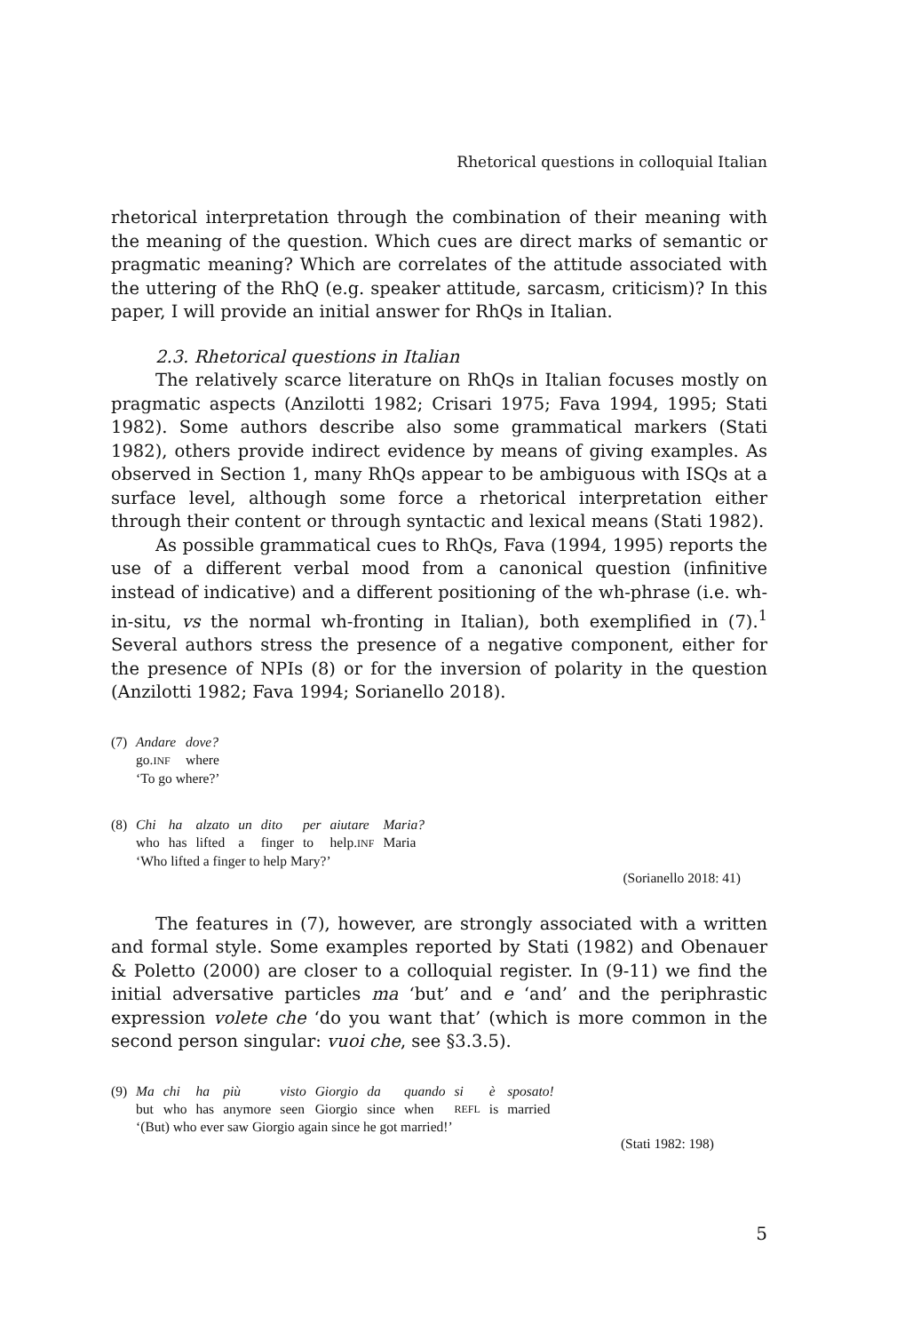Rhetorical questions in colloquial Italian
rhetorical interpretation through the combination of their meaning with the meaning of the question. Which cues are direct marks of semantic or pragmatic meaning? Which are correlates of the attitude associated with the uttering of the RhQ (e.g. speaker attitude, sarcasm, criticism)? In this paper, I will provide an initial answer for RhQs in Italian.
2.3. Rhetorical questions in Italian
The relatively scarce literature on RhQs in Italian focuses mostly on pragmatic aspects (Anzilotti 1982; Crisari 1975; Fava 1994, 1995; Stati 1982). Some authors describe also some grammatical markers (Stati 1982), others provide indirect evidence by means of giving examples. As observed in Section 1, many RhQs appear to be ambiguous with ISQs at a surface level, although some force a rhetorical interpretation either through their content or through syntactic and lexical means (Stati 1982).
As possible grammatical cues to RhQs, Fava (1994, 1995) reports the use of a different verbal mood from a canonical question (infinitive instead of indicative) and a different positioning of the wh-phrase (i.e. wh-in-situ, vs the normal wh-fronting in Italian), both exemplified in (7).<sup>1</sup> Several authors stress the presence of a negative component, either for the presence of NPIs (8) or for the inversion of polarity in the question (Anzilotti 1982; Fava 1994; Sorianello 2018).
| (7) | Andare | dove? |
| | go. INF | where |
| | ‘To go where?’ | |
| (8) | Chi | ha | alzato | un | dito | per | aiutare | Maria? |
| | who | has | lifted | a | finger | to | help. INF | Maria |
| | ‘Who lifted a finger to help Mary?’ | | | | | | | |
(Sorianello 2018: 41)
The features in (7), however, are strongly associated with a written and formal style. Some examples reported by Stati (1982) and Obenauer & Poletto (2000) are closer to a colloquial register. In (9-11) we find the initial adversative particles ma ‘but’ and e ‘and’ and the periphrastic expression volete che ‘do you want that’ (which is more common in the second person singular: vuoi che, see §3.3.5).
| (9) | Ma | chi | ha | più | visto | Giorgio | da | quando | si | è | sposato! |
| | but | who | has | anymore | seen | Giorgio | since | when | REFL | is | married |
| | ‘(But) who ever saw Giorgio again since he got married!’ | | | | | | | | | | |
(Stati 1982: 198)
5